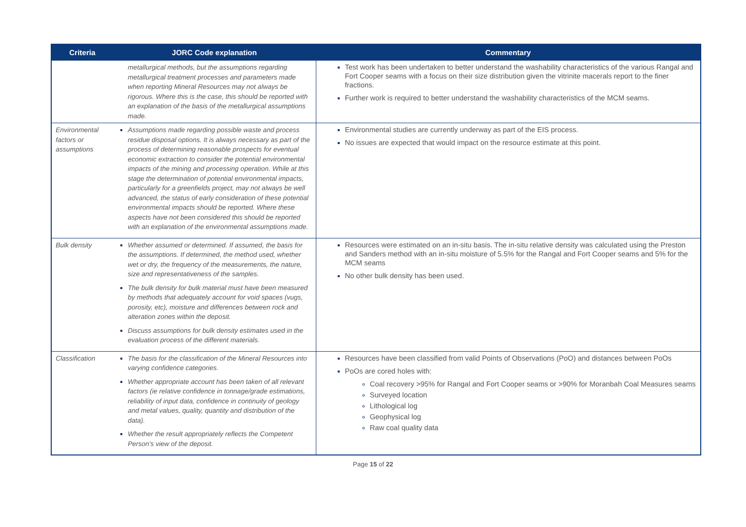| Criteria | JORC Code explanation | Commentary |
| --- | --- | --- |
| | metallurgical methods, but the assumptions regarding metallurgical treatment processes and parameters made when reporting Mineral Resources may not always be rigorous. Where this is the case, this should be reported with an explanation of the basis of the metallurgical assumptions made. | Test work has been undertaken to better understand the washability characteristics of the various Rangal and Fort Cooper seams with a focus on their size distribution given the vitrinite macerals report to the finer fractions. Further work is required to better understand the washability characteristics of the MCM seams. |
| Environmental factors or assumptions | Assumptions made regarding possible waste and process residue disposal options. It is always necessary as part of the process of determining reasonable prospects for eventual economic extraction to consider the potential environmental impacts of the mining and processing operation. While at this stage the determination of potential environmental impacts, particularly for a greenfields project, may not always be well advanced, the status of early consideration of these potential environmental impacts should be reported. Where these aspects have not been considered this should be reported with an explanation of the environmental assumptions made. | Environmental studies are currently underway as part of the EIS process. No issues are expected that would impact on the resource estimate at this point. |
| Bulk density | Whether assumed or determined. If assumed, the basis for the assumptions. If determined, the method used, whether wet or dry, the frequency of the measurements, the nature, size and representativeness of the samples. The bulk density for bulk material must have been measured by methods that adequately account for void spaces (vugs, porosity, etc), moisture and differences between rock and alteration zones within the deposit. Discuss assumptions for bulk density estimates used in the evaluation process of the different materials. | Resources were estimated on an in-situ basis. The in-situ relative density was calculated using the Preston and Sanders method with an in-situ moisture of 5.5% for the Rangal and Fort Cooper seams and 5% for the MCM seams No other bulk density has been used. |
| Classification | The basis for the classification of the Mineral Resources into varying confidence categories. Whether appropriate account has been taken of all relevant factors (ie relative confidence in tonnage/grade estimations, reliability of input data, confidence in continuity of geology and metal values, quality, quantity and distribution of the data). Whether the result appropriately reflects the Competent Person’s view of the deposit. | Resources have been classified from valid Points of Observations (PoO) and distances between PoOs PoOs are cored holes with: Coal recovery >95% for Rangal and Fort Cooper seams or >90% for Moranbah Coal Measures seams Surveyed location Lithological log Geophysical log Raw coal quality data |
Page 15 of 22